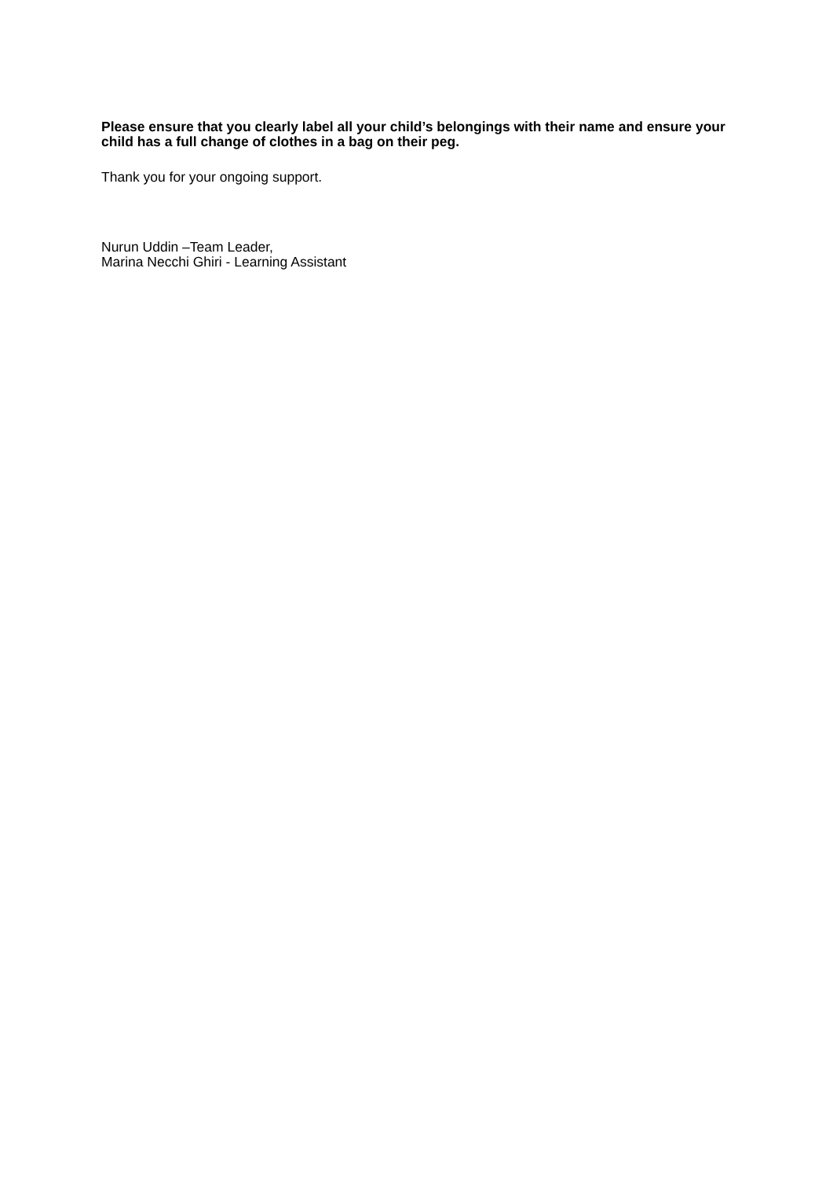Please ensure that you clearly label all your child’s belongings with their name and ensure your child has a full change of clothes in a bag on their peg.
Thank you for your ongoing support.
Nurun Uddin –Team Leader,
Marina Necchi Ghiri - Learning Assistant